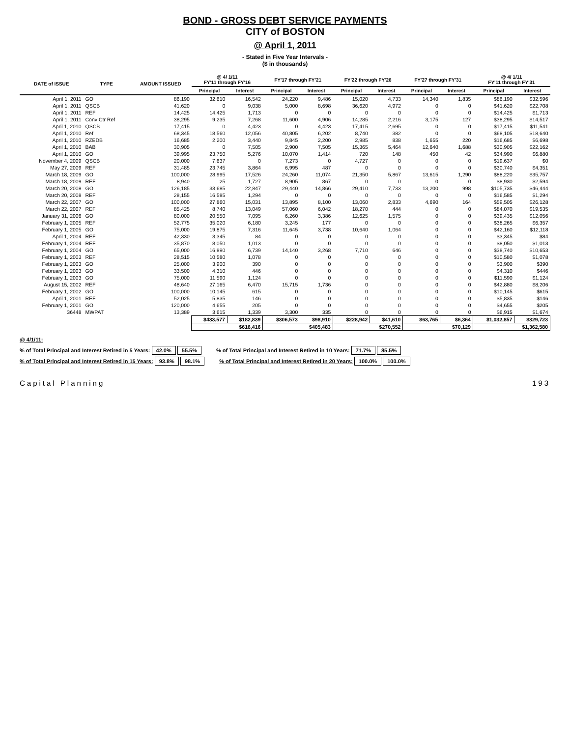BOND - GROSS DEBT SERVICE PAYMENTS
CITY of BOSTON
@ April 1, 2011
- Stated in Five Year Intervals -
($ in thousands)
| DATE of ISSUE | TYPE | AMOUNT ISSUED | @ 4/ 1/11 FY'11 through FY'16 | | FY'17 through FY'21 | | FY'22 through FY'26 | | FY'27 through FY'31 | | @ 4/ 1/11 FY'11 through FY'31 | |
| --- | --- | --- | --- | --- | --- | --- | --- | --- | --- | --- | --- | --- |
| | | | Principal | Interest | Principal | Interest | Principal | Interest | Principal | Interest | Principal | Interest |
| April 1, 2011 | GO | 86,190 | 32,610 | 16,542 | 24,220 | 9,486 | 15,020 | 4,733 | 14,340 | 1,835 | $86,190 | $32,596 |
| April 1, 2011 | QSCB | 41,620 | 0 | 9,038 | 5,000 | 8,698 | 36,620 | 4,972 | 0 | 0 | $41,620 | $22,708 |
| April 1, 2011 | REF | 14,425 | 14,425 | 1,713 | 0 | 0 | 0 | 0 | 0 | 0 | $14,425 | $1,713 |
| April 1, 2011 | Conv Ctr Ref | 38,295 | 9,235 | 7,268 | 11,600 | 4,906 | 14,285 | 2,216 | 3,175 | 127 | $38,295 | $14,517 |
| April 1, 2010 | QSCB | 17,415 | 0 | 4,423 | 0 | 4,423 | 17,415 | 2,695 | 0 | 0 | $17,415 | $11,541 |
| April 1, 2010 | Ref | 68,345 | 18,560 | 12,056 | 40,805 | 6,202 | 8,740 | 382 | 0 | 0 | $68,105 | $18,640 |
| April 1, 2010 | RZEDB | 16,685 | 2,200 | 3,440 | 9,845 | 2,200 | 2,985 | 838 | 1,655 | 220 | $16,685 | $6,698 |
| April 1, 2010 | BAB | 30,905 | 0 | 7,505 | 2,900 | 7,505 | 15,365 | 5,464 | 12,640 | 1,688 | $30,905 | $22,162 |
| April 1, 2010 | GO | 39,995 | 23,750 | 5,276 | 10,070 | 1,414 | 720 | 148 | 450 | 42 | $34,990 | $6,880 |
| November 4, 2009 | QSCB | 20,000 | 7,637 | 0 | 7,273 | 0 | 4,727 | 0 | 0 | 0 | $19,637 | $0 |
| May 27, 2009 | REF | 31,485 | 23,745 | 3,864 | 6,995 | 487 | 0 | 0 | 0 | 0 | $30,740 | $4,351 |
| March 18, 2009 | GO | 100,000 | 28,995 | 17,526 | 24,260 | 11,074 | 21,350 | 5,867 | 13,615 | 1,290 | $88,220 | $35,757 |
| March 18, 2009 | REF | 8,940 | 25 | 1,727 | 8,905 | 867 | 0 | 0 | 0 | 0 | $8,930 | $2,594 |
| March 20, 2008 | GO | 126,185 | 33,685 | 22,847 | 29,440 | 14,866 | 29,410 | 7,733 | 13,200 | 998 | $105,735 | $46,444 |
| March 20, 2008 | REF | 28,155 | 16,585 | 1,294 | 0 | 0 | 0 | 0 | 0 | 0 | $16,585 | $1,294 |
| March 22, 2007 | GO | 100,000 | 27,860 | 15,031 | 13,895 | 8,100 | 13,060 | 2,833 | 4,690 | 164 | $59,505 | $26,128 |
| March 22, 2007 | REF | 85,425 | 8,740 | 13,049 | 57,060 | 6,042 | 18,270 | 444 | 0 | 0 | $84,070 | $19,535 |
| January 31, 2006 | GO | 80,000 | 20,550 | 7,095 | 6,260 | 3,386 | 12,625 | 1,575 | 0 | 0 | $39,435 | $12,056 |
| February 1, 2005 | REF | 52,775 | 35,020 | 6,180 | 3,245 | 177 | 0 | 0 | 0 | 0 | $38,265 | $6,357 |
| February 1, 2005 | GO | 75,000 | 19,875 | 7,316 | 11,645 | 3,738 | 10,640 | 1,064 | 0 | 0 | $42,160 | $12,118 |
| April 1, 2004 | REF | 42,330 | 3,345 | 84 | 0 | 0 | 0 | 0 | 0 | 0 | $3,345 | $84 |
| February 1, 2004 | REF | 35,870 | 8,050 | 1,013 | 0 | 0 | 0 | 0 | 0 | 0 | $8,050 | $1,013 |
| February 1, 2004 | GO | 65,000 | 16,890 | 6,739 | 14,140 | 3,268 | 7,710 | 646 | 0 | 0 | $38,740 | $10,653 |
| February 1, 2003 | REF | 28,515 | 10,580 | 1,078 | 0 | 0 | 0 | 0 | 0 | 0 | $10,580 | $1,078 |
| February 1, 2003 | GO | 25,000 | 3,900 | 390 | 0 | 0 | 0 | 0 | 0 | 0 | $3,900 | $390 |
| February 1, 2003 | GO | 33,500 | 4,310 | 446 | 0 | 0 | 0 | 0 | 0 | 0 | $4,310 | $446 |
| February 1, 2003 | GO | 75,000 | 11,590 | 1,124 | 0 | 0 | 0 | 0 | 0 | 0 | $11,590 | $1,124 |
| August 15, 2002 | REF | 48,640 | 27,165 | 6,470 | 15,715 | 1,736 | 0 | 0 | 0 | 0 | $42,880 | $8,206 |
| February 1, 2002 | GO | 100,000 | 10,145 | 615 | 0 | 0 | 0 | 0 | 0 | 0 | $10,145 | $615 |
| April 1, 2001 | REF | 52,025 | 5,835 | 146 | 0 | 0 | 0 | 0 | 0 | 0 | $5,835 | $146 |
| February 1, 2001 | GO | 120,000 | 4,655 | 205 | 0 | 0 | 0 | 0 | 0 | 0 | $4,655 | $205 |
| 36448 | MWPAT | 13,389 | 3,615 | 1,339 | 3,300 | 335 | 0 | 0 | 0 | 0 | $6,915 | $1,674 |
| | | | $433,577 | $182,839 | $306,573 | $98,910 | $228,942 | $41,610 | $63,765 | $6,364 | $1,032,857 | $329,723 |
| | | | $616,416 | | $405,483 | | $270,552 | | $70,129 | | $1,362,580 | |
@ 4/1/11:
% of Total Principal and Interest Retired in 5 Years: 42.0% 55.5%
% of Total Principal and Interest Retired in 10 Years: 71.7% 85.5%
% of Total Principal and Interest Retired in 15 Years: 93.8% 98.1%
% of Total Principal and Interest Retired in 20 Years: 100.0% 100.0%
Capital Planning 193